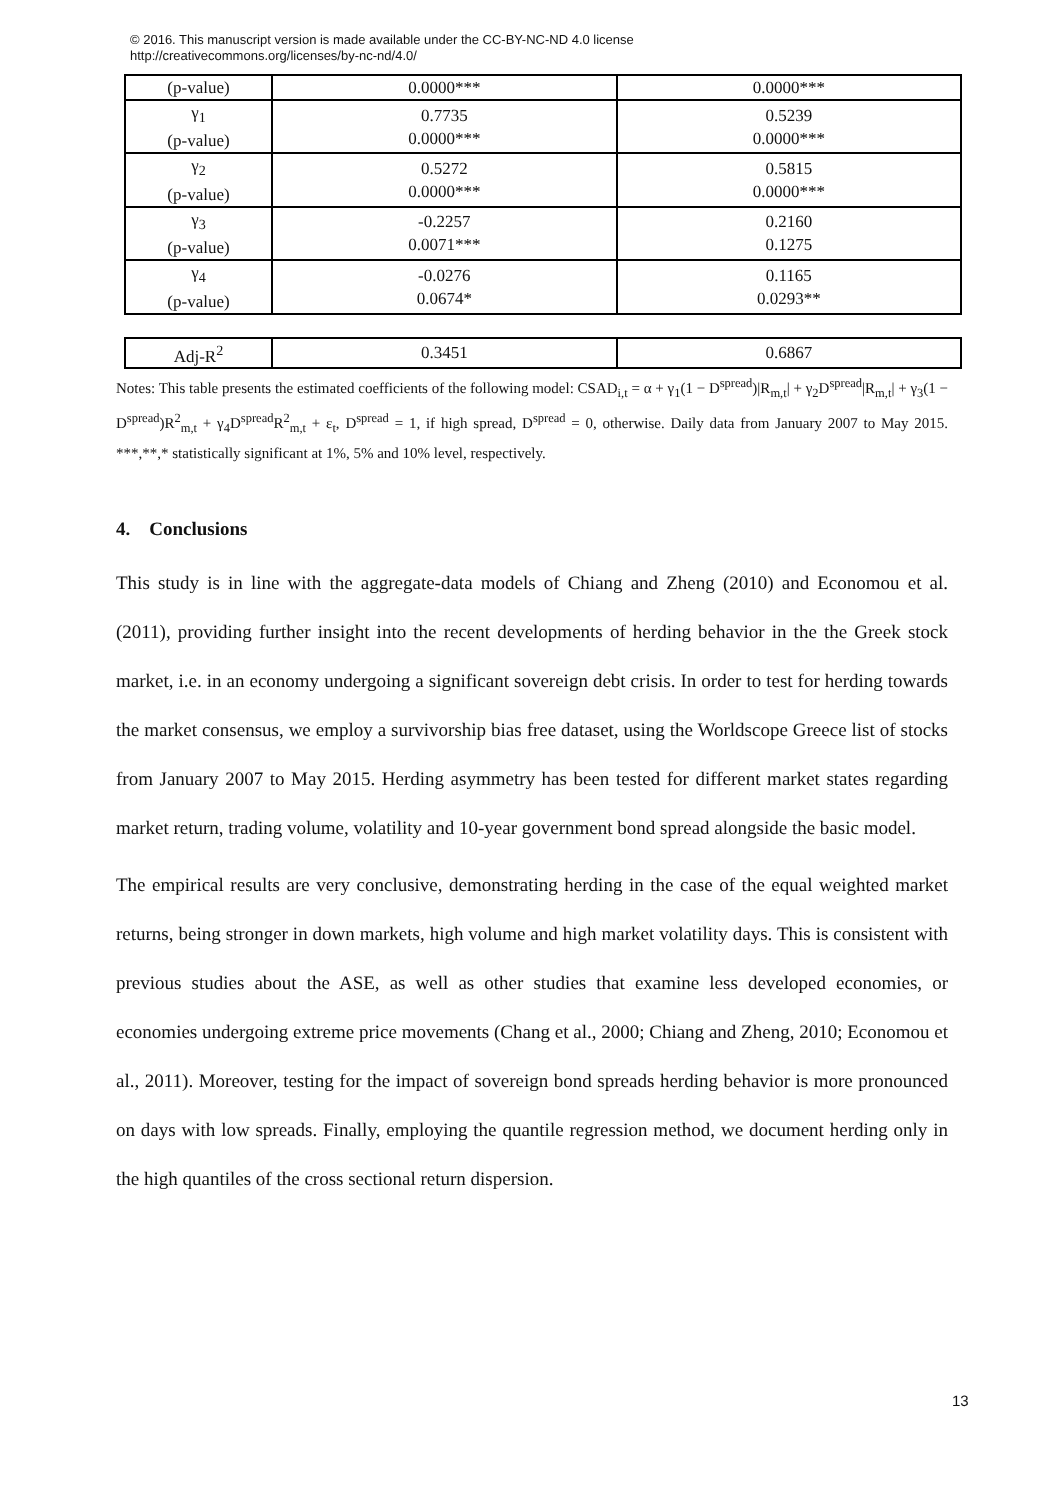© 2016. This manuscript version is made available under the CC-BY-NC-ND 4.0 license
http://creativecommons.org/licenses/by-nc-nd/4.0/
| (p-value) | 0.0000*** | 0.0000*** |
| γ<sub>1</sub> (p-value) | 0.7735 0.0000*** | 0.5239 0.0000*** |
| γ<sub>2</sub> (p-value) | 0.5272 0.0000*** | 0.5815 0.0000*** |
| γ<sub>3</sub> (p-value) | -0.2257 0.0071*** | 0.2160 0.1275 |
| γ<sub>4</sub> (p-value) | -0.0276 0.0674* | 0.1165 0.0293** |
| Adj-R<sup>2</sup> | 0.3451 | 0.6867 |
Notes: This table presents the estimated coefficients of the following model: CSAD<sub>i,t</sub> = α + γ<sub>1</sub>(1 − D<sup>spread</sup>)|R<sub>m,t</sub>| + γ<sub>2</sub>D<sup>spread</sup>|R<sub>m,t</sub>| + γ<sub>3</sub>(1 − D<sup>spread</sup>)R<sup>2</sup><sub>m,t</sub> + γ<sub>4</sub>D<sup>spread</sup>R<sup>2</sup><sub>m,t</sub> + ε<sub>t</sub>, D<sup>spread</sup> = 1, if high spread, D<sup>spread</sup> = 0, otherwise. Daily data from January 2007 to May 2015. ***,**,* statistically significant at 1%, 5% and 10% level, respectively.
4. Conclusions
This study is in line with the aggregate-data models of Chiang and Zheng (2010) and Economou et al. (2011), providing further insight into the recent developments of herding behavior in the the Greek stock market, i.e. in an economy undergoing a significant sovereign debt crisis. In order to test for herding towards the market consensus, we employ a survivorship bias free dataset, using the Worldscope Greece list of stocks from January 2007 to May 2015. Herding asymmetry has been tested for different market states regarding market return, trading volume, volatility and 10-year government bond spread alongside the basic model.
The empirical results are very conclusive, demonstrating herding in the case of the equal weighted market returns, being stronger in down markets, high volume and high market volatility days. This is consistent with previous studies about the ASE, as well as other studies that examine less developed economies, or economies undergoing extreme price movements (Chang et al., 2000; Chiang and Zheng, 2010; Economou et al., 2011). Moreover, testing for the impact of sovereign bond spreads herding behavior is more pronounced on days with low spreads. Finally, employing the quantile regression method, we document herding only in the high quantiles of the cross sectional return dispersion.
13